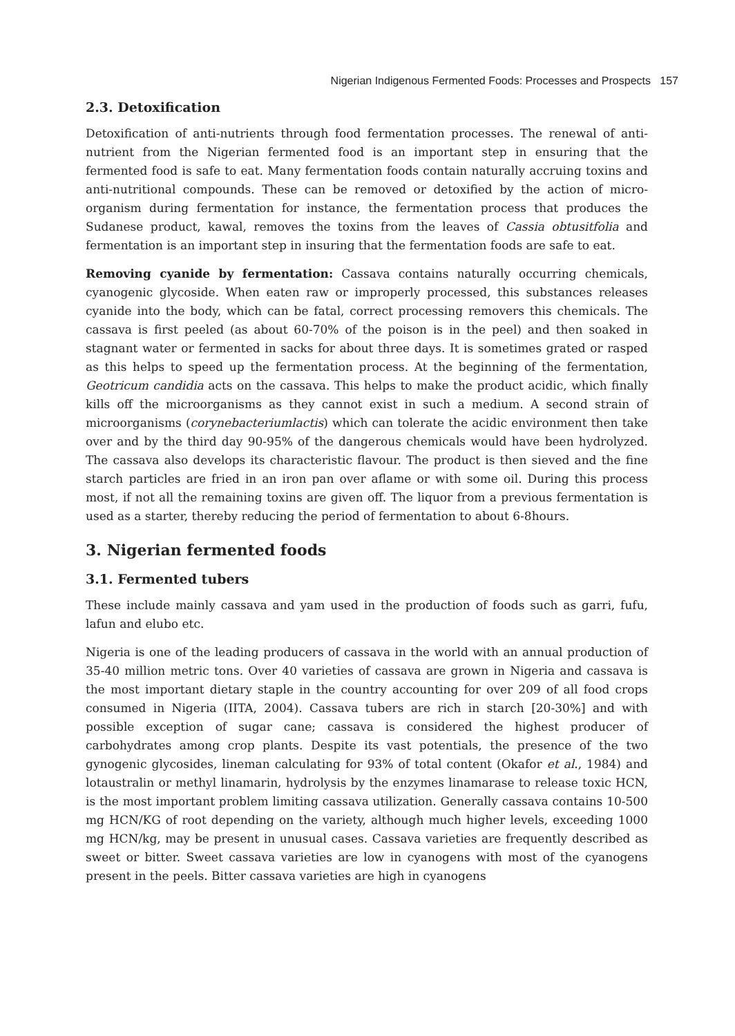Nigerian Indigenous Fermented Foods: Processes and Prospects 157
2.3. Detoxification
Detoxification of anti-nutrients through food fermentation processes. The renewal of anti-nutrient from the Nigerian fermented food is an important step in ensuring that the fermented food is safe to eat. Many fermentation foods contain naturally accruing toxins and anti-nutritional compounds. These can be removed or detoxified by the action of micro-organism during fermentation for instance, the fermentation process that produces the Sudanese product, kawal, removes the toxins from the leaves of Cassia obtusitfolia and fermentation is an important step in insuring that the fermentation foods are safe to eat.
Removing cyanide by fermentation: Cassava contains naturally occurring chemicals, cyanogenic glycoside. When eaten raw or improperly processed, this substances releases cyanide into the body, which can be fatal, correct processing removers this chemicals. The cassava is first peeled (as about 60-70% of the poison is in the peel) and then soaked in stagnant water or fermented in sacks for about three days. It is sometimes grated or rasped as this helps to speed up the fermentation process. At the beginning of the fermentation, Geotricum candidia acts on the cassava. This helps to make the product acidic, which finally kills off the microorganisms as they cannot exist in such a medium. A second strain of microorganisms (corynebacteriumlactis) which can tolerate the acidic environment then take over and by the third day 90-95% of the dangerous chemicals would have been hydrolyzed. The cassava also develops its characteristic flavour. The product is then sieved and the fine starch particles are fried in an iron pan over aflame or with some oil. During this process most, if not all the remaining toxins are given off. The liquor from a previous fermentation is used as a starter, thereby reducing the period of fermentation to about 6-8hours.
3. Nigerian fermented foods
3.1. Fermented tubers
These include mainly cassava and yam used in the production of foods such as garri, fufu, lafun and elubo etc.
Nigeria is one of the leading producers of cassava in the world with an annual production of 35-40 million metric tons. Over 40 varieties of cassava are grown in Nigeria and cassava is the most important dietary staple in the country accounting for over 209 of all food crops consumed in Nigeria (IITA, 2004). Cassava tubers are rich in starch [20-30%] and with possible exception of sugar cane; cassava is considered the highest producer of carbohydrates among crop plants. Despite its vast potentials, the presence of the two gynogenic glycosides, lineman calculating for 93% of total content (Okafor et al., 1984) and lotaustralin or methyl linamarin, hydrolysis by the enzymes linamarase to release toxic HCN, is the most important problem limiting cassava utilization. Generally cassava contains 10-500 mg HCN/KG of root depending on the variety, although much higher levels, exceeding 1000 mg HCN/kg, may be present in unusual cases. Cassava varieties are frequently described as sweet or bitter. Sweet cassava varieties are low in cyanogens with most of the cyanogens present in the peels. Bitter cassava varieties are high in cyanogens